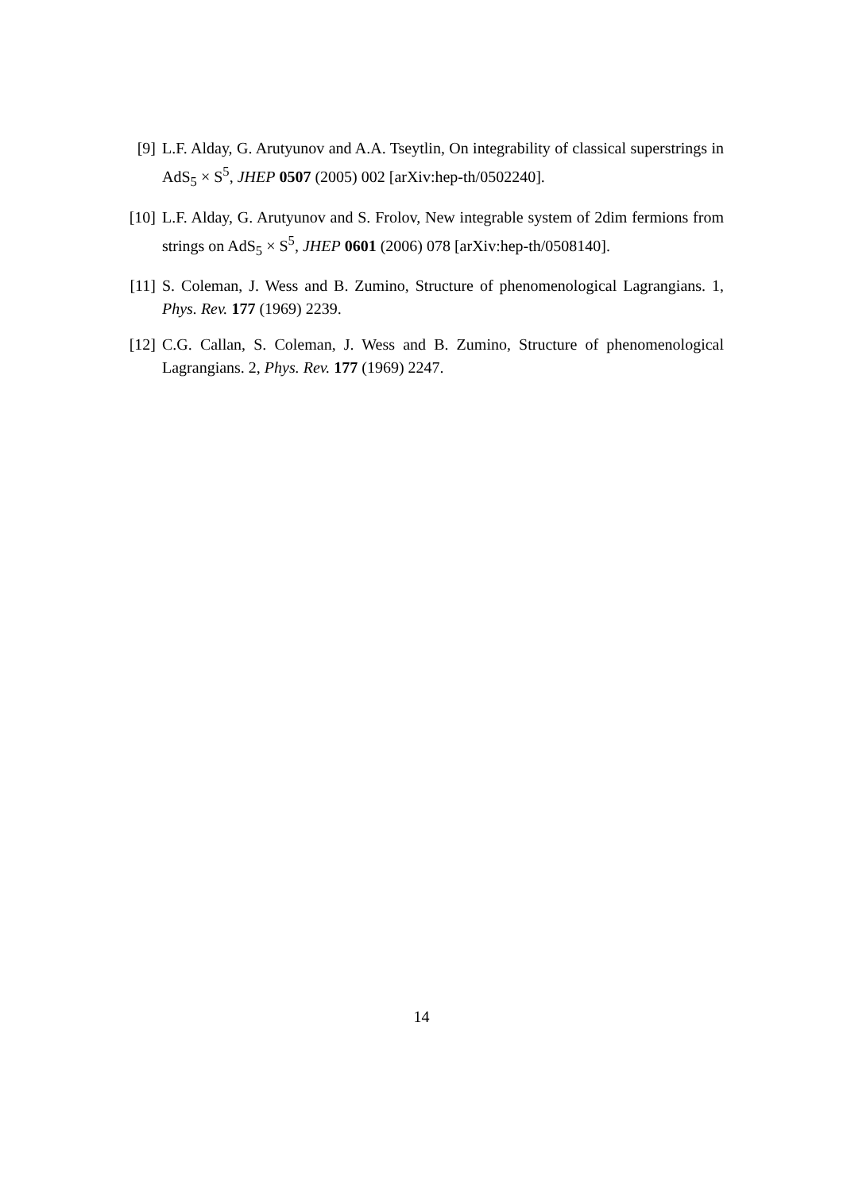[9] L.F. Alday, G. Arutyunov and A.A. Tseytlin, On integrability of classical superstrings in AdS<sub>5</sub> × S<sup>5</sup>, JHEP 0507 (2005) 002 [arXiv:hep-th/0502240].
[10] L.F. Alday, G. Arutyunov and S. Frolov, New integrable system of 2dim fermions from strings on AdS<sub>5</sub> × S<sup>5</sup>, JHEP 0601 (2006) 078 [arXiv:hep-th/0508140].
[11] S. Coleman, J. Wess and B. Zumino, Structure of phenomenological Lagrangians. 1, Phys. Rev. 177 (1969) 2239.
[12] C.G. Callan, S. Coleman, J. Wess and B. Zumino, Structure of phenomenological Lagrangians. 2, Phys. Rev. 177 (1969) 2247.
14